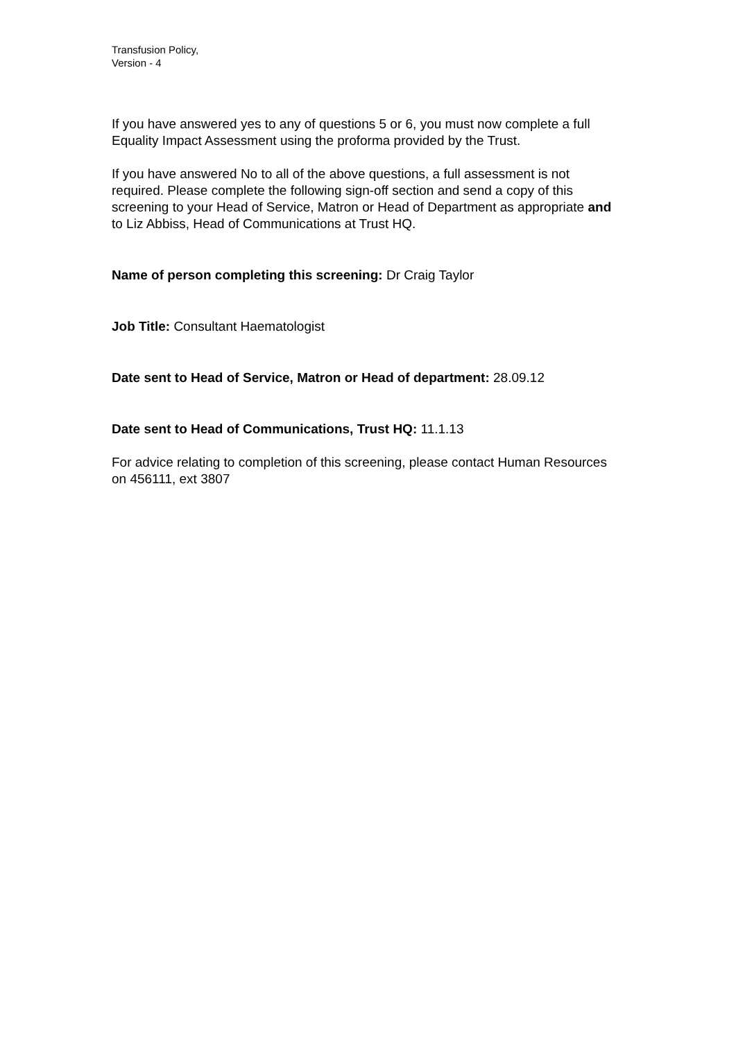Transfusion Policy,
Version - 4
If you have answered yes to any of questions 5 or 6, you must now complete a full Equality Impact Assessment using the proforma provided by the Trust.
If you have answered No to all of the above questions, a full assessment is not required. Please complete the following sign-off section and send a copy of this screening to your Head of Service, Matron or Head of Department as appropriate and to Liz Abbiss, Head of Communications at Trust HQ.
Name of person completing this screening: Dr Craig Taylor
Job Title: Consultant Haematologist
Date sent to Head of Service, Matron or Head of department: 28.09.12
Date sent to Head of Communications, Trust HQ: 11.1.13
For advice relating to completion of this screening, please contact Human Resources on 456111, ext 3807